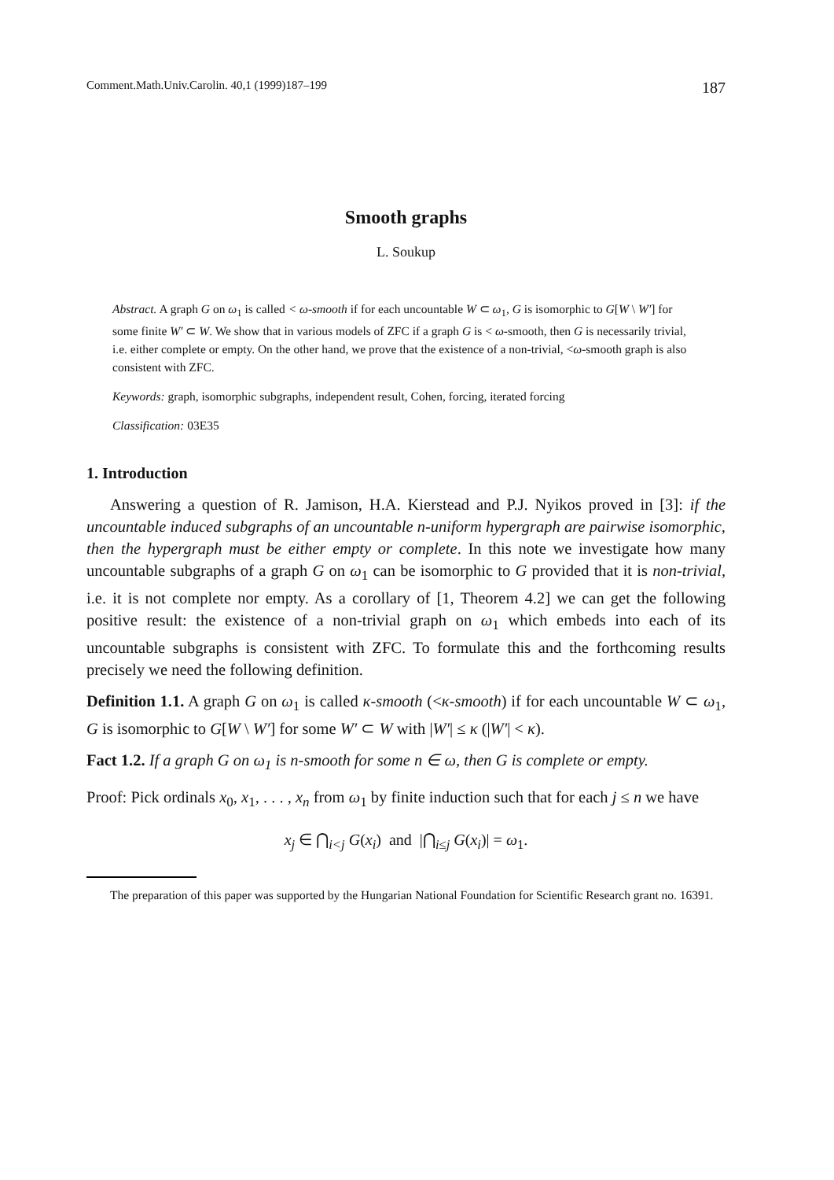Comment.Math.Univ.Carolin. 40,1 (1999)187–199 187
Smooth graphs
L. Soukup
Abstract. A graph G on ω<sub>1</sub> is called < ω-smooth if for each uncountable W ⊂ ω<sub>1</sub>, G is isomorphic to G[W \ W′] for some finite W′ ⊂ W. We show that in various models of ZFC if a graph G is < ω-smooth, then G is necessarily trivial, i.e. either complete or empty. On the other hand, we prove that the existence of a non-trivial, <ω-smooth graph is also consistent with ZFC.
Keywords: graph, isomorphic subgraphs, independent result, Cohen, forcing, iterated forcing
Classification: 03E35
1. Introduction
Answering a question of R. Jamison, H.A. Kierstead and P.J. Nyikos proved in [3]: if the uncountable induced subgraphs of an uncountable n-uniform hypergraph are pairwise isomorphic, then the hypergraph must be either empty or complete. In this note we investigate how many uncountable subgraphs of a graph G on ω<sub>1</sub> can be isomorphic to G provided that it is non-trivial, i.e. it is not complete nor empty. As a corollary of [1, Theorem 4.2] we can get the following positive result: the existence of a non-trivial graph on ω<sub>1</sub> which embeds into each of its uncountable subgraphs is consistent with ZFC. To formulate this and the forthcoming results precisely we need the following definition.
Definition 1.1. A graph G on ω<sub>1</sub> is called κ-smooth (<κ-smooth) if for each uncountable W ⊂ ω<sub>1</sub>, G is isomorphic to G[W \ W′] for some W′ ⊂ W with |W′| ≤ κ (|W′| < κ).
Fact 1.2. If a graph G on ω<sub>1</sub> is n-smooth for some n ∈ ω, then G is complete or empty.
Proof: Pick ordinals x<sub>0</sub>, x<sub>1</sub>, . . . , x<sub>n</sub> from ω<sub>1</sub> by finite induction such that for each j ≤ n we have
x<sub>j</sub> ∈ ⋂<sub>i<j</sub> G(x<sub>i</sub>) and |⋂<sub>i≤j</sub> G(x<sub>i</sub>)| = ω<sub>1</sub>.
The preparation of this paper was supported by the Hungarian National Foundation for Scientific Research grant no. 16391.